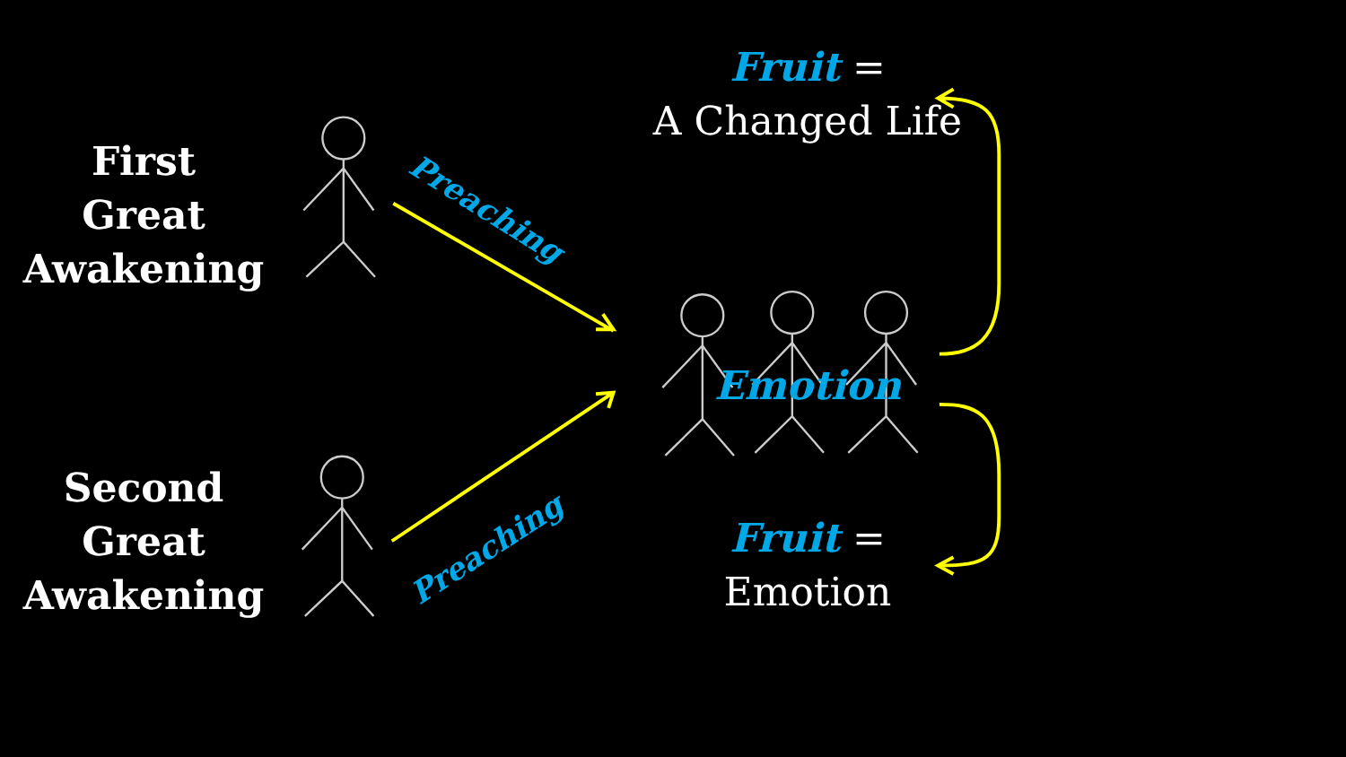First
Great
Awakening
Second
Great
Awakening
Preaching
Preaching
Fruit =
A Changed Life
Emotion
Fruit =
Emotion